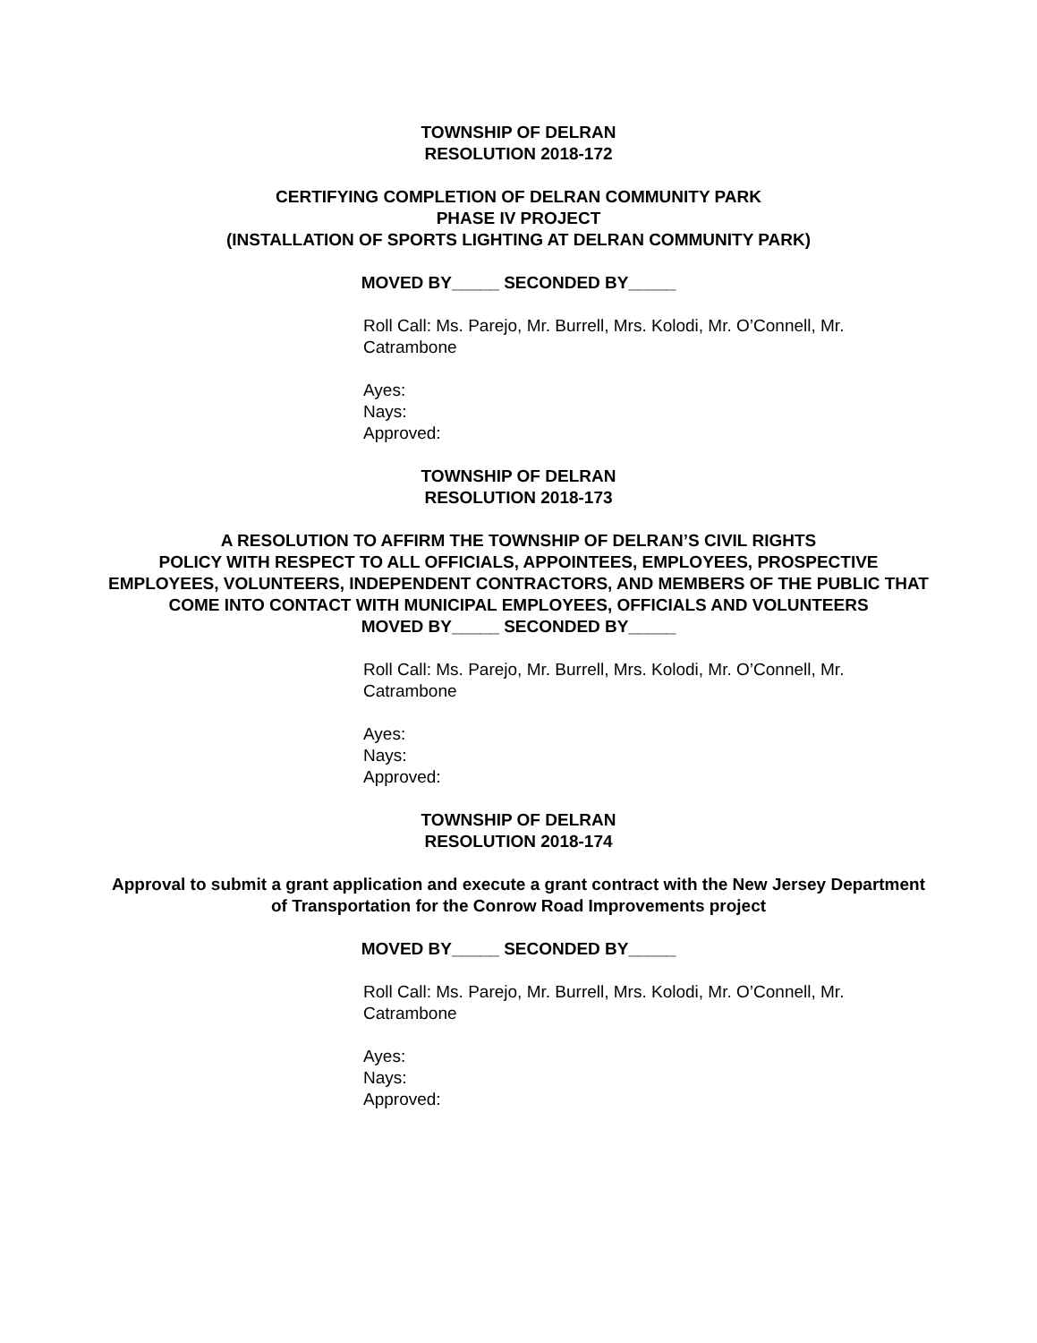TOWNSHIP OF DELRAN
RESOLUTION 2018-172
CERTIFYING COMPLETION OF DELRAN COMMUNITY PARK
PHASE IV PROJECT
(INSTALLATION OF SPORTS LIGHTING AT DELRAN COMMUNITY PARK)
MOVED BY_____ SECONDED BY_____
Roll Call: Ms. Parejo, Mr. Burrell, Mrs. Kolodi, Mr. O’Connell, Mr. Catrambone
Ayes:
Nays:
Approved:
TOWNSHIP OF DELRAN
RESOLUTION 2018-173
A RESOLUTION TO AFFIRM THE TOWNSHIP OF DELRAN’S CIVIL RIGHTS
POLICY WITH RESPECT TO ALL OFFICIALS, APPOINTEES, EMPLOYEES, PROSPECTIVE EMPLOYEES, VOLUNTEERS, INDEPENDENT CONTRACTORS, AND MEMBERS OF THE PUBLIC THAT COME INTO CONTACT WITH MUNICIPAL EMPLOYEES, OFFICIALS AND VOLUNTEERS
MOVED BY_____ SECONDED BY_____
Roll Call: Ms. Parejo, Mr. Burrell, Mrs. Kolodi, Mr. O’Connell, Mr. Catrambone
Ayes:
Nays:
Approved:
TOWNSHIP OF DELRAN
RESOLUTION 2018-174
Approval to submit a grant application and execute a grant contract with the New Jersey Department of Transportation for the Conrow Road Improvements project
MOVED BY_____ SECONDED BY_____
Roll Call: Ms. Parejo, Mr. Burrell, Mrs. Kolodi, Mr. O’Connell, Mr. Catrambone
Ayes:
Nays:
Approved: